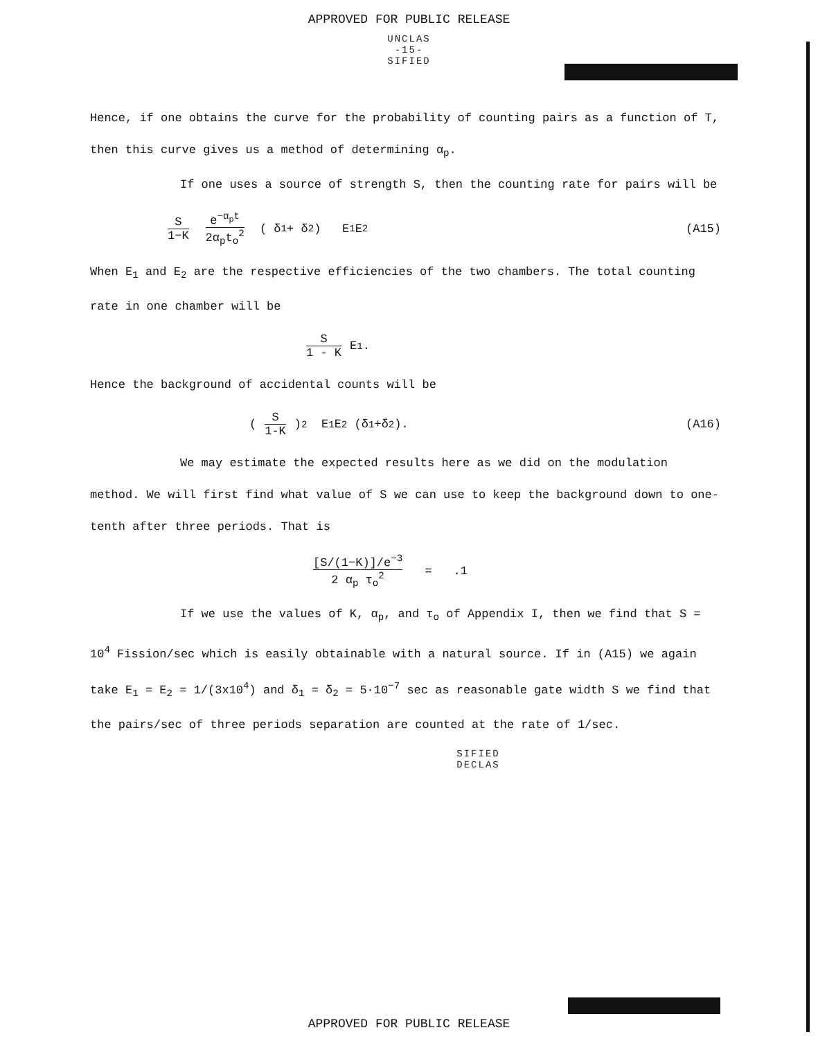APPROVED FOR PUBLIC RELEASE
UNCLAS
-15-
SIFIED
Hence, if one obtains the curve for the probability of counting pairs as a function of T, then this curve gives us a method of determining α<sub>p</sub>.
If one uses a source of strength S, then the counting rate for pairs will be
S 1−K e<sup>−α<sub>p</sub>t</sup> 2α<sub>p</sub>t<sub>o</sub><sup>2</sup> ( δ<sub>1</sub> + δ<sub>2</sub> ) E<sub>1</sub> E<sub>2</sub> (A15)
When E<sub>1</sub> and E<sub>2</sub> are the respective efficiencies of the two chambers. The total counting rate in one chamber will be
S 1 - K E<sub>1</sub> .
Hence the background of accidental counts will be
( S 1-K )<sup>2</sup> E<sub>1</sub> E<sub>2</sub> (δ<sub>1</sub>+δ<sub>2</sub>). (A16)
We may estimate the expected results here as we did on the modulation method. We will first find what value of S we can use to keep the background down to one-tenth after three periods. That is
[S/(1−K)]/e<sup>−3</sup> 2 α<sub>p</sub> τ<sub>o</sub><sup>2</sup> = .1
If we use the values of K, α<sub>p</sub>, and τ<sub>o</sub> of Appendix I, then we find that S = 10<sup>4</sup> Fission/sec which is easily obtainable with a natural source. If in (A15) we again take E<sub>1</sub> = E<sub>2</sub> = 1/(3x10<sup>4</sup>) and δ<sub>1</sub> = δ<sub>2</sub> = 5·10<sup>−7</sup> sec as reasonable gate width S we find that the pairs/sec of three periods separation are counted at the rate of 1/sec.
SIFIED
DECLAS
APPROVED FOR PUBLIC RELEASE